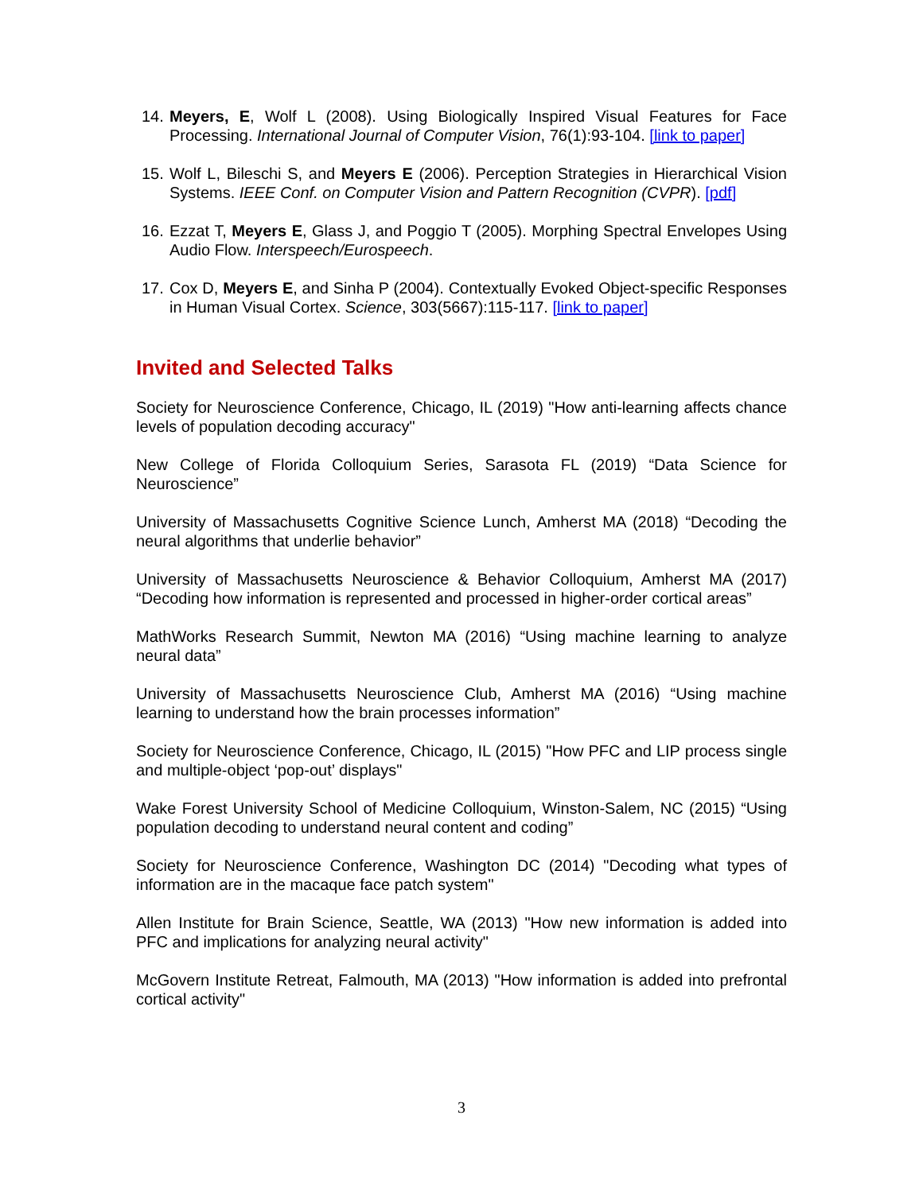14. Meyers, E, Wolf L (2008). Using Biologically Inspired Visual Features for Face Processing. International Journal of Computer Vision, 76(1):93-104. [link to paper]
15. Wolf L, Bileschi S, and Meyers E (2006). Perception Strategies in Hierarchical Vision Systems. IEEE Conf. on Computer Vision and Pattern Recognition (CVPR). [pdf]
16. Ezzat T, Meyers E, Glass J, and Poggio T (2005). Morphing Spectral Envelopes Using Audio Flow. Interspeech/Eurospeech.
17. Cox D, Meyers E, and Sinha P (2004). Contextually Evoked Object-specific Responses in Human Visual Cortex. Science, 303(5667):115-117. [link to paper]
Invited and Selected Talks
Society for Neuroscience Conference, Chicago, IL (2019) "How anti-learning affects chance levels of population decoding accuracy"
New College of Florida Colloquium Series, Sarasota FL (2019) “Data Science for Neuroscience”
University of Massachusetts Cognitive Science Lunch, Amherst MA (2018) “Decoding the neural algorithms that underlie behavior”
University of Massachusetts Neuroscience & Behavior Colloquium, Amherst MA (2017) “Decoding how information is represented and processed in higher-order cortical areas”
MathWorks Research Summit, Newton MA (2016) “Using machine learning to analyze neural data”
University of Massachusetts Neuroscience Club, Amherst MA (2016) “Using machine learning to understand how the brain processes information”
Society for Neuroscience Conference, Chicago, IL (2015) "How PFC and LIP process single and multiple-object ‘pop-out’ displays"
Wake Forest University School of Medicine Colloquium, Winston-Salem, NC (2015) “Using population decoding to understand neural content and coding”
Society for Neuroscience Conference, Washington DC (2014) "Decoding what types of information are in the macaque face patch system"
Allen Institute for Brain Science, Seattle, WA (2013) "How new information is added into PFC and implications for analyzing neural activity"
McGovern Institute Retreat, Falmouth, MA (2013) "How information is added into prefrontal cortical activity"
3